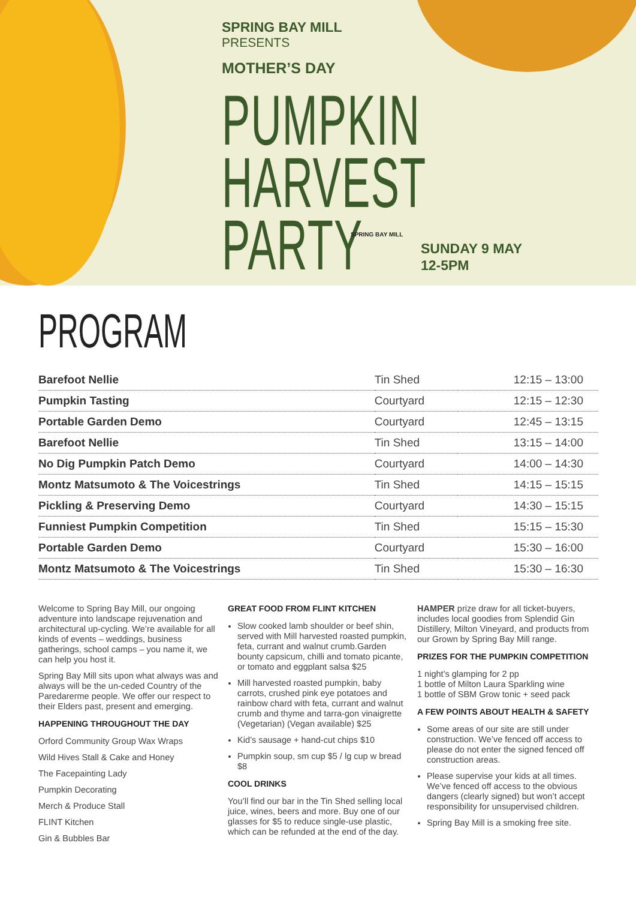SPRING BAY MILL
PRESENTS
MOTHER’S DAY
PUMPKIN
HARVEST
PARTY
SPRING BAY MILL
SUNDAY 9 MAY
12-5PM
PROGRAM
| Barefoot Nellie | Tin Shed | 12:15 – 13:00 |
| Pumpkin Tasting | Courtyard | 12:15 – 12:30 |
| Portable Garden Demo | Courtyard | 12:45 – 13:15 |
| Barefoot Nellie | Tin Shed | 13:15 – 14:00 |
| No Dig Pumpkin Patch Demo | Courtyard | 14:00 – 14:30 |
| Montz Matsumoto & The Voicestrings | Tin Shed | 14:15 – 15:15 |
| Pickling & Preserving Demo | Courtyard | 14:30 – 15:15 |
| Funniest Pumpkin Competition | Tin Shed | 15:15 – 15:30 |
| Portable Garden Demo | Courtyard | 15:30 – 16:00 |
| Montz Matsumoto & The Voicestrings | Tin Shed | 15:30 – 16:30 |
Welcome to Spring Bay Mill, our ongoing adventure into landscape rejuvenation and architectural up-cycling. We’re available for all kinds of events – weddings, business gatherings, school camps – you name it, we can help you host it.
Spring Bay Mill sits upon what always was and always will be the un-ceded Country of the Paredarerme people. We offer our respect to their Elders past, present and emerging.
HAPPENING THROUGHOUT THE DAY
Orford Community Group Wax Wraps
Wild Hives Stall & Cake and Honey
The Facepainting Lady
Pumpkin Decorating
Merch & Produce Stall
FLINT Kitchen
Gin & Bubbles Bar
GREAT FOOD FROM FLINT KITCHEN
Slow cooked lamb shoulder or beef shin, served with Mill harvested roasted pumpkin, feta, currant and walnut crumb.Garden bounty capsicum, chilli and tomato picante, or tomato and eggplant salsa $25
Mill harvested roasted pumpkin, baby carrots, crushed pink eye potatoes and rainbow chard with feta, currant and walnut crumb and thyme and tarra-gon vinaigrette (Vegetarian) (Vegan available) $25
Kid’s sausage + hand-cut chips $10
Pumpkin soup, sm cup $5 / lg cup w bread $8
COOL DRINKS
You’ll find our bar in the Tin Shed selling local juice, wines, beers and more. Buy one of our glasses for $5 to reduce single-use plastic, which can be refunded at the end of the day.
HAMPER prize draw for all ticket-buyers, includes local goodies from Splendid Gin Distillery, Milton Vineyard, and products from our Grown by Spring Bay Mill range.
PRIZES FOR THE PUMPKIN COMPETITION
1 night’s glamping for 2 pp
1 bottle of Milton Laura Sparkling wine
1 bottle of SBM Grow tonic + seed pack
A FEW POINTS ABOUT HEALTH & SAFETY
Some areas of our site are still under construction. We’ve fenced off access to please do not enter the signed fenced off construction areas.
Please supervise your kids at all times. We’ve fenced off access to the obvious dangers (clearly signed) but won’t accept responsibility for unsupervised children.
Spring Bay Mill is a smoking free site.